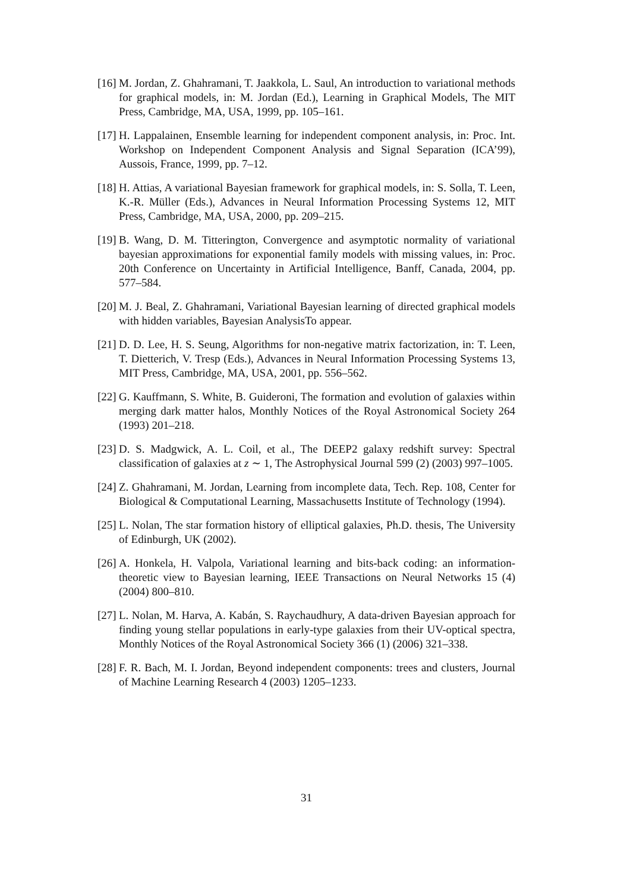[16] M. Jordan, Z. Ghahramani, T. Jaakkola, L. Saul, An introduction to variational methods for graphical models, in: M. Jordan (Ed.), Learning in Graphical Models, The MIT Press, Cambridge, MA, USA, 1999, pp. 105–161.
[17] H. Lappalainen, Ensemble learning for independent component analysis, in: Proc. Int. Workshop on Independent Component Analysis and Signal Separation (ICA’99), Aussois, France, 1999, pp. 7–12.
[18] H. Attias, A variational Bayesian framework for graphical models, in: S. Solla, T. Leen, K.-R. Müller (Eds.), Advances in Neural Information Processing Systems 12, MIT Press, Cambridge, MA, USA, 2000, pp. 209–215.
[19] B. Wang, D. M. Titterington, Convergence and asymptotic normality of variational bayesian approximations for exponential family models with missing values, in: Proc. 20th Conference on Uncertainty in Artificial Intelligence, Banff, Canada, 2004, pp. 577–584.
[20] M. J. Beal, Z. Ghahramani, Variational Bayesian learning of directed graphical models with hidden variables, Bayesian AnalysisTo appear.
[21] D. D. Lee, H. S. Seung, Algorithms for non-negative matrix factorization, in: T. Leen, T. Dietterich, V. Tresp (Eds.), Advances in Neural Information Processing Systems 13, MIT Press, Cambridge, MA, USA, 2001, pp. 556–562.
[22] G. Kauffmann, S. White, B. Guideroni, The formation and evolution of galaxies within merging dark matter halos, Monthly Notices of the Royal Astronomical Society 264 (1993) 201–218.
[23] D. S. Madgwick, A. L. Coil, et al., The DEEP2 galaxy redshift survey: Spectral classification of galaxies at z ∼ 1, The Astrophysical Journal 599 (2) (2003) 997–1005.
[24] Z. Ghahramani, M. Jordan, Learning from incomplete data, Tech. Rep. 108, Center for Biological & Computational Learning, Massachusetts Institute of Technology (1994).
[25] L. Nolan, The star formation history of elliptical galaxies, Ph.D. thesis, The University of Edinburgh, UK (2002).
[26] A. Honkela, H. Valpola, Variational learning and bits-back coding: an information-theoretic view to Bayesian learning, IEEE Transactions on Neural Networks 15 (4) (2004) 800–810.
[27] L. Nolan, M. Harva, A. Kabán, S. Raychaudhury, A data-driven Bayesian approach for finding young stellar populations in early-type galaxies from their UV-optical spectra, Monthly Notices of the Royal Astronomical Society 366 (1) (2006) 321–338.
[28] F. R. Bach, M. I. Jordan, Beyond independent components: trees and clusters, Journal of Machine Learning Research 4 (2003) 1205–1233.
31